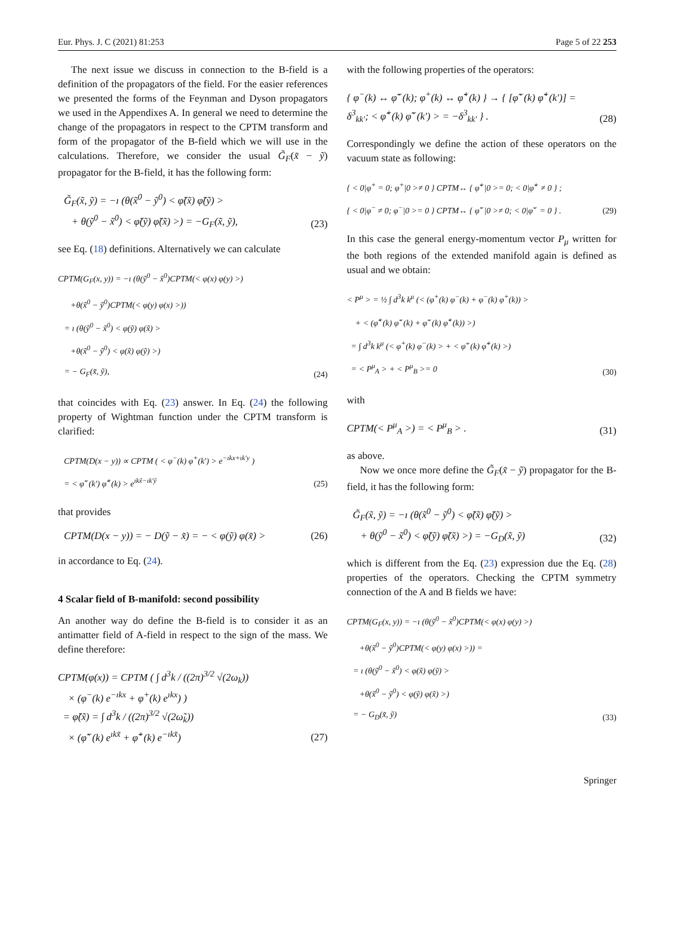Eur. Phys. J. C (2021) 81:253 Page 5 of 22 253
The next issue we discuss in connection to the B-field is a definition of the propagators of the field. For the easier references we presented the forms of the Feynman and Dyson propagators we used in the Appendixes A. In general we need to determine the change of the propagators in respect to the CPTM transform and form of the propagator of the B-field which we will use in the calculations. Therefore, we consider the usual G̃<sub>F</sub>(x̃ − ỹ) propagator for the B-field, it has the following form:
G̃<sub>F</sub>(x̃, ỹ) = −ı (θ(x̃<sup>0</sup> − ỹ<sup>0</sup>) < φ̃(x̃) φ̃(ỹ) >
+ θ(ỹ<sup>0</sup> − x̃<sup>0</sup>) < φ̃(ỹ) φ̃(x̃) >) = −G<sub>F</sub>(x̃, ỹ),
(23)
see Eq. (18) definitions. Alternatively we can calculate
CPTM(G<sub>F</sub>(x, y)) = −ı (θ(ỹ<sup>0</sup> − x̃<sup>0</sup>)CPTM(< φ(x) φ(y) >)
+θ(x̃<sup>0</sup> − ỹ<sup>0</sup>)CPTM(< φ(y) φ(x) >))
= ı (θ(ỹ<sup>0</sup> − x̃<sup>0</sup>) < φ(ỹ) φ(x̃) >
+θ(x̃<sup>0</sup> − ỹ<sup>0</sup>) < φ(x̃) φ(ỹ) >)
= − G<sub>F</sub>(x̃, ỹ),
(24)
that coincides with Eq. (23) answer. In Eq. (24) the following property of Wightman function under the CPTM transform is clarified:
CPTM(D(x − y)) ∝ CPTM ( < φ<sup>−</sup>(k) φ<sup>+</sup>(k′) > e<sup>−ıkx+ık′y</sup> )
= < φ̃<sup>−</sup>(k′) φ̃<sup>+</sup>(k) > e<sup>ıkx̃−ık′ỹ</sup>
(25)
that provides
CPTM(D(x − y)) = − D(ỹ − x̃) = − < φ(ỹ) φ(x̃) >
(26)
in accordance to Eq. (24).
4 Scalar field of B-manifold: second possibility
An another way do define the B-field is to consider it as an antimatter field of A-field in respect to the sign of the mass. We define therefore:
CPTM(φ(x)) = CPTM ( ∫ d<sup>3</sup>k / ((2π)<sup>3/2</sup> √(2ω<sub>k</sub>))
× (φ<sup>−</sup>(k) e<sup>−ıkx</sup> + φ<sup>+</sup>(k) e<sup>ıkx</sup>) )
= φ̃(x̃) = ∫ d<sup>3</sup>k / ((2π)<sup>3/2</sup> √(2ω̃<sub>k</sub>))
× (φ̃<sup>−</sup>(k) e<sup>ıkx̃</sup> + φ̃<sup>+</sup>(k) e<sup>−ıkx̃</sup>)
(27)
with the following properties of the operators:
{ φ<sup>−</sup>(k) ↔ φ̃<sup>−</sup>(k); φ<sup>+</sup>(k) ↔ φ̃<sup>+</sup>(k) } → { [φ̃<sup>−</sup>(k) φ̃<sup>+</sup>(k′)] = δ<sup>3</sup><sub>kk′</sub>; < φ̃<sup>+</sup>(k) φ̃<sup>−</sup>(k′) > = −δ<sup>3</sup><sub>kk′</sub> } .
(28)
Correspondingly we define the action of these operators on the vacuum state as following:
{ < 0|φ<sup>+</sup> = 0; φ<sup>+</sup>|0 >≠ 0 } CPTM↔ { φ̃<sup>+</sup>|0 >= 0; < 0|φ̃<sup>+</sup> ≠ 0 } ;
{ < 0|φ<sup>−</sup> ≠ 0; φ<sup>−</sup>|0 >= 0 } CPTM↔ { φ̃<sup>−</sup>|0 >≠ 0; < 0|φ̃<sup>−</sup> = 0 } .
(29)
In this case the general energy-momentum vector P<sub>μ</sub> written for the both regions of the extended manifold again is defined as usual and we obtain:
< P<sup>μ</sup> > = ½ ∫ d<sup>3</sup>k k<sup>μ</sup> (< (φ<sup>+</sup>(k) φ<sup>−</sup>(k) + φ<sup>−</sup>(k) φ<sup>+</sup>(k)) >
+ < (φ̃<sup>+</sup>(k) φ̃<sup>−</sup>(k) + φ̃<sup>−</sup>(k) φ̃<sup>+</sup>(k)) >)
= ∫ d<sup>3</sup>k k<sup>μ</sup> (< φ<sup>+</sup>(k) φ<sup>−</sup>(k) > + < φ̃<sup>−</sup>(k) φ̃<sup>+</sup>(k) >)
= < P<sup>μ</sup><sub>A</sub> > + < P<sup>μ</sup><sub>B</sub> >= 0
(30)
with
CPTM(< P<sup>μ</sup><sub>A</sub> >) = < P<sup>μ</sup><sub>B</sub> > .
(31)
as above.
Now we once more define the G̃<sub>F</sub>(x̃ − ỹ) propagator for the B-field, it has the following form:
G̃<sub>F</sub>(x̃, ỹ) = −ı (θ(x̃<sup>0</sup> − ỹ<sup>0</sup>) < φ̃(x̃) φ̃(ỹ) >
+ θ(ỹ<sup>0</sup> − x̃<sup>0</sup>) < φ̃(ỹ) φ̃(x̃) >) = −G<sub>D</sub>(x̃, ỹ)
(32)
which is different from the Eq. (23) expression due the Eq. (28) properties of the operators. Checking the CPTM symmetry connection of the A and B fields we have:
CPTM(G<sub>F</sub>(x, y)) = −ı (θ(ỹ<sup>0</sup> − x̃<sup>0</sup>)CPTM(< φ(x) φ(y) >)
+θ(x̃<sup>0</sup> − ỹ<sup>0</sup>)CPTM(< φ(y) φ(x) >)) =
= ı (θ(ỹ<sup>0</sup> − x̃<sup>0</sup>) < φ(x̃) φ(ỹ) >
+θ(x̃<sup>0</sup> − ỹ<sup>0</sup>) < φ(ỹ) φ(x̃) >)
= − G<sub>D</sub>(x̃, ỹ)
(33)
Springer